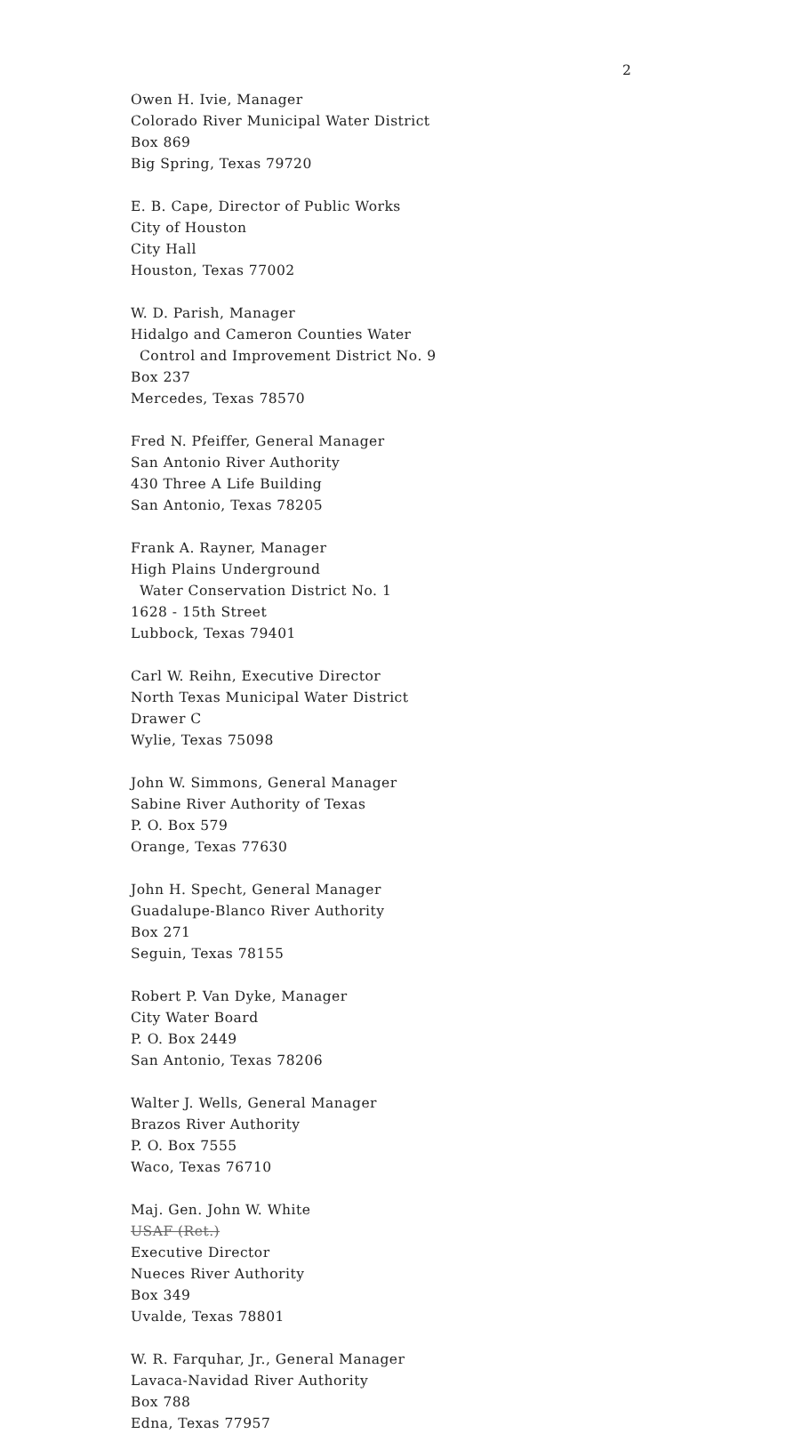2
Owen H. Ivie, Manager
Colorado River Municipal Water District
Box 869
Big Spring, Texas 79720
E. B. Cape, Director of Public Works
City of Houston
City Hall
Houston, Texas 77002
W. D. Parish, Manager
Hidalgo and Cameron Counties Water
Control and Improvement District No. 9
Box 237
Mercedes, Texas 78570
Fred N. Pfeiffer, General Manager
San Antonio River Authority
430 Three A Life Building
San Antonio, Texas 78205
Frank A. Rayner, Manager
High Plains Underground
Water Conservation District No. 1
1628 - 15th Street
Lubbock, Texas 79401
Carl W. Reihn, Executive Director
North Texas Municipal Water District
Drawer C
Wylie, Texas 75098
John W. Simmons, General Manager
Sabine River Authority of Texas
P. O. Box 579
Orange, Texas 77630
John H. Specht, General Manager
Guadalupe-Blanco River Authority
Box 271
Seguin, Texas 78155
Robert P. Van Dyke, Manager
City Water Board
P. O. Box 2449
San Antonio, Texas 78206
Walter J. Wells, General Manager
Brazos River Authority
P. O. Box 7555
Waco, Texas 76710
Maj. Gen. John W. White
USAF (Ret.)
Executive Director
Nueces River Authority
Box 349
Uvalde, Texas 78801
W. R. Farquhar, Jr., General Manager
Lavaca-Navidad River Authority
Box 788
Edna, Texas 77957